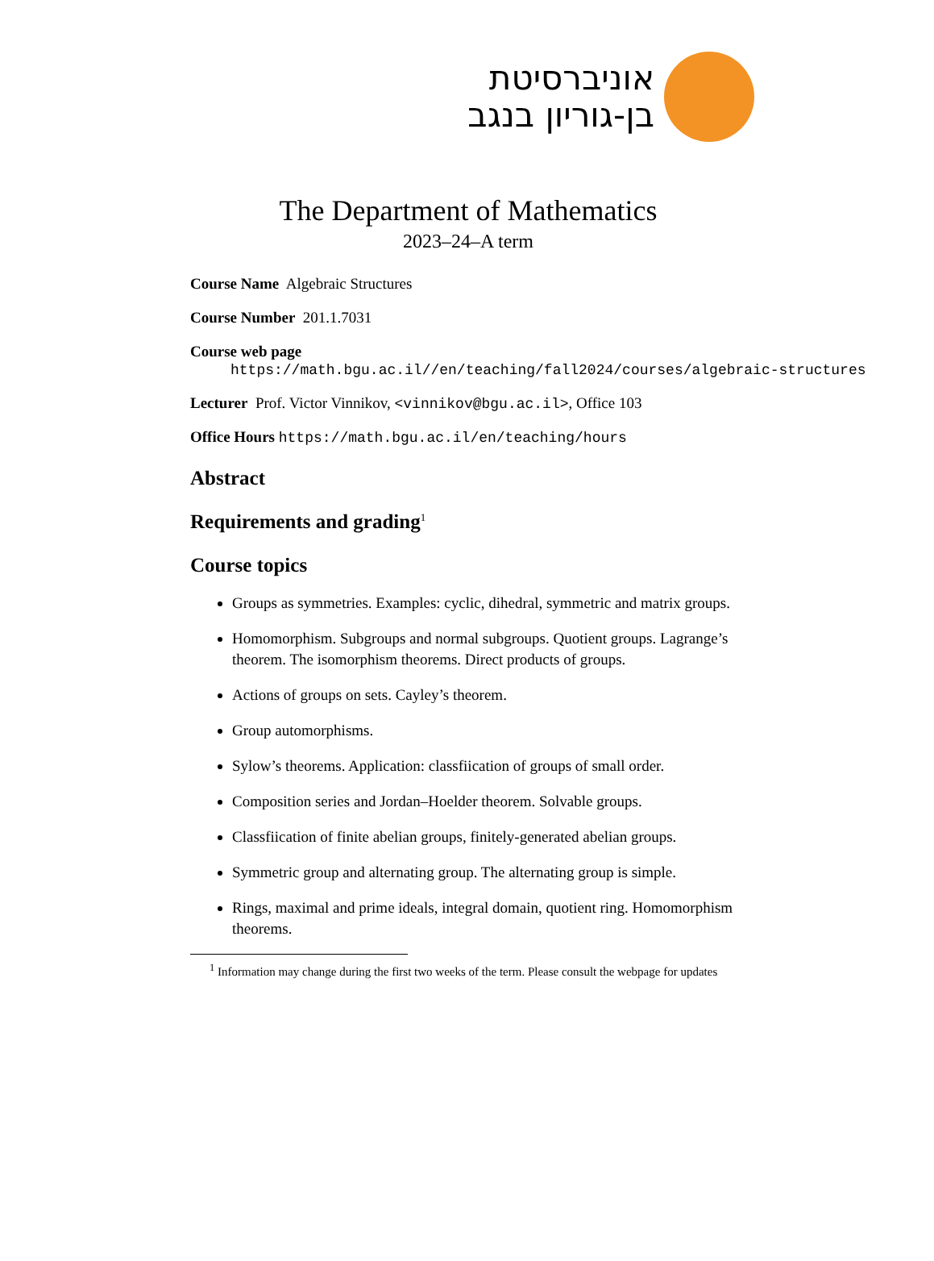אוניברסיטת
בן-גוריון בנגב
The Department of Mathematics
2023–24–A term
Course Name Algebraic Structures
Course Number 201.1.7031
Course web page
https://math.bgu.ac.il//en/teaching/fall2024/courses/algebraic-structures
Lecturer Prof. Victor Vinnikov, <vinnikov@bgu.ac.il>, Office 103
Office Hours https://math.bgu.ac.il/en/teaching/hours
Abstract
Requirements and grading<sup>1</sup>
Course topics
Groups as symmetries. Examples: cyclic, dihedral, symmetric and matrix groups.
Homomorphism. Subgroups and normal subgroups. Quotient groups. Lagrange’s theorem. The isomorphism theorems. Direct products of groups.
Actions of groups on sets. Cayley’s theorem.
Group automorphisms.
Sylow’s theorems. Application: classfiication of groups of small order.
Composition series and Jordan–Hoelder theorem. Solvable groups.
Classfiication of finite abelian groups, finitely-generated abelian groups.
Symmetric group and alternating group. The alternating group is simple.
Rings, maximal and prime ideals, integral domain, quotient ring. Homomorphism theorems.
<sup>1</sup> Information may change during the first two weeks of the term. Please consult the webpage for updates